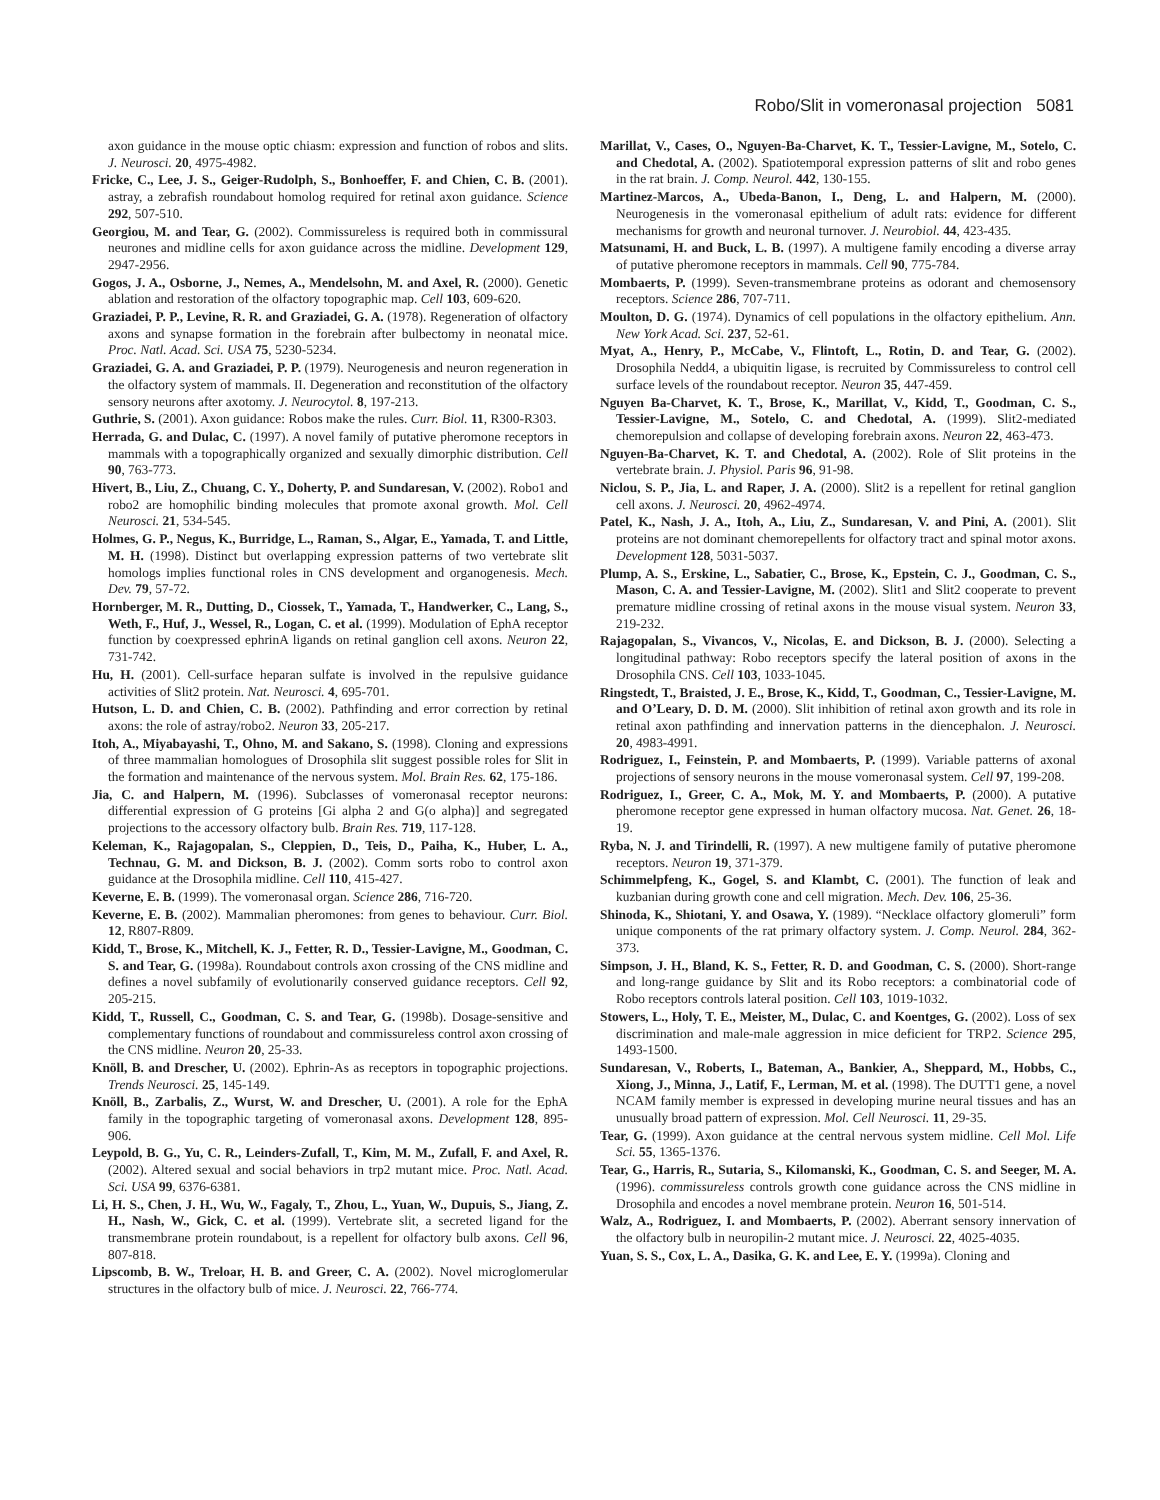Robo/Slit in vomeronasal projection 5081
axon guidance in the mouse optic chiasm: expression and function of robos and slits. J. Neurosci. 20, 4975-4982.
Fricke, C., Lee, J. S., Geiger-Rudolph, S., Bonhoeffer, F. and Chien, C. B. (2001). astray, a zebrafish roundabout homolog required for retinal axon guidance. Science 292, 507-510.
Georgiou, M. and Tear, G. (2002). Commissureless is required both in commissural neurones and midline cells for axon guidance across the midline. Development 129, 2947-2956.
Gogos, J. A., Osborne, J., Nemes, A., Mendelsohn, M. and Axel, R. (2000). Genetic ablation and restoration of the olfactory topographic map. Cell 103, 609-620.
Graziadei, P. P., Levine, R. R. and Graziadei, G. A. (1978). Regeneration of olfactory axons and synapse formation in the forebrain after bulbectomy in neonatal mice. Proc. Natl. Acad. Sci. USA 75, 5230-5234.
Graziadei, G. A. and Graziadei, P. P. (1979). Neurogenesis and neuron regeneration in the olfactory system of mammals. II. Degeneration and reconstitution of the olfactory sensory neurons after axotomy. J. Neurocytol. 8, 197-213.
Guthrie, S. (2001). Axon guidance: Robos make the rules. Curr. Biol. 11, R300-R303.
Herrada, G. and Dulac, C. (1997). A novel family of putative pheromone receptors in mammals with a topographically organized and sexually dimorphic distribution. Cell 90, 763-773.
Hivert, B., Liu, Z., Chuang, C. Y., Doherty, P. and Sundaresan, V. (2002). Robo1 and robo2 are homophilic binding molecules that promote axonal growth. Mol. Cell Neurosci. 21, 534-545.
Holmes, G. P., Negus, K., Burridge, L., Raman, S., Algar, E., Yamada, T. and Little, M. H. (1998). Distinct but overlapping expression patterns of two vertebrate slit homologs implies functional roles in CNS development and organogenesis. Mech. Dev. 79, 57-72.
Hornberger, M. R., Dutting, D., Ciossek, T., Yamada, T., Handwerker, C., Lang, S., Weth, F., Huf, J., Wessel, R., Logan, C. et al. (1999). Modulation of EphA receptor function by coexpressed ephrinA ligands on retinal ganglion cell axons. Neuron 22, 731-742.
Hu, H. (2001). Cell-surface heparan sulfate is involved in the repulsive guidance activities of Slit2 protein. Nat. Neurosci. 4, 695-701.
Hutson, L. D. and Chien, C. B. (2002). Pathfinding and error correction by retinal axons: the role of astray/robo2. Neuron 33, 205-217.
Itoh, A., Miyabayashi, T., Ohno, M. and Sakano, S. (1998). Cloning and expressions of three mammalian homologues of Drosophila slit suggest possible roles for Slit in the formation and maintenance of the nervous system. Mol. Brain Res. 62, 175-186.
Jia, C. and Halpern, M. (1996). Subclasses of vomeronasal receptor neurons: differential expression of G proteins [Gi alpha 2 and G(o alpha)] and segregated projections to the accessory olfactory bulb. Brain Res. 719, 117-128.
Keleman, K., Rajagopalan, S., Cleppien, D., Teis, D., Paiha, K., Huber, L. A., Technau, G. M. and Dickson, B. J. (2002). Comm sorts robo to control axon guidance at the Drosophila midline. Cell 110, 415-427.
Keverne, E. B. (1999). The vomeronasal organ. Science 286, 716-720.
Keverne, E. B. (2002). Mammalian pheromones: from genes to behaviour. Curr. Biol. 12, R807-R809.
Kidd, T., Brose, K., Mitchell, K. J., Fetter, R. D., Tessier-Lavigne, M., Goodman, C. S. and Tear, G. (1998a). Roundabout controls axon crossing of the CNS midline and defines a novel subfamily of evolutionarily conserved guidance receptors. Cell 92, 205-215.
Kidd, T., Russell, C., Goodman, C. S. and Tear, G. (1998b). Dosage-sensitive and complementary functions of roundabout and commissureless control axon crossing of the CNS midline. Neuron 20, 25-33.
Knöll, B. and Drescher, U. (2002). Ephrin-As as receptors in topographic projections. Trends Neurosci. 25, 145-149.
Knöll, B., Zarbalis, Z., Wurst, W. and Drescher, U. (2001). A role for the EphA family in the topographic targeting of vomeronasal axons. Development 128, 895-906.
Leypold, B. G., Yu, C. R., Leinders-Zufall, T., Kim, M. M., Zufall, F. and Axel, R. (2002). Altered sexual and social behaviors in trp2 mutant mice. Proc. Natl. Acad. Sci. USA 99, 6376-6381.
Li, H. S., Chen, J. H., Wu, W., Fagaly, T., Zhou, L., Yuan, W., Dupuis, S., Jiang, Z. H., Nash, W., Gick, C. et al. (1999). Vertebrate slit, a secreted ligand for the transmembrane protein roundabout, is a repellent for olfactory bulb axons. Cell 96, 807-818.
Lipscomb, B. W., Treloar, H. B. and Greer, C. A. (2002). Novel microglomerular structures in the olfactory bulb of mice. J. Neurosci. 22, 766-774.
Marillat, V., Cases, O., Nguyen-Ba-Charvet, K. T., Tessier-Lavigne, M., Sotelo, C. and Chedotal, A. (2002). Spatiotemporal expression patterns of slit and robo genes in the rat brain. J. Comp. Neurol. 442, 130-155.
Martinez-Marcos, A., Ubeda-Banon, I., Deng, L. and Halpern, M. (2000). Neurogenesis in the vomeronasal epithelium of adult rats: evidence for different mechanisms for growth and neuronal turnover. J. Neurobiol. 44, 423-435.
Matsunami, H. and Buck, L. B. (1997). A multigene family encoding a diverse array of putative pheromone receptors in mammals. Cell 90, 775-784.
Mombaerts, P. (1999). Seven-transmembrane proteins as odorant and chemosensory receptors. Science 286, 707-711.
Moulton, D. G. (1974). Dynamics of cell populations in the olfactory epithelium. Ann. New York Acad. Sci. 237, 52-61.
Myat, A., Henry, P., McCabe, V., Flintoft, L., Rotin, D. and Tear, G. (2002). Drosophila Nedd4, a ubiquitin ligase, is recruited by Commissureless to control cell surface levels of the roundabout receptor. Neuron 35, 447-459.
Nguyen Ba-Charvet, K. T., Brose, K., Marillat, V., Kidd, T., Goodman, C. S., Tessier-Lavigne, M., Sotelo, C. and Chedotal, A. (1999). Slit2-mediated chemorepulsion and collapse of developing forebrain axons. Neuron 22, 463-473.
Nguyen-Ba-Charvet, K. T. and Chedotal, A. (2002). Role of Slit proteins in the vertebrate brain. J. Physiol. Paris 96, 91-98.
Niclou, S. P., Jia, L. and Raper, J. A. (2000). Slit2 is a repellent for retinal ganglion cell axons. J. Neurosci. 20, 4962-4974.
Patel, K., Nash, J. A., Itoh, A., Liu, Z., Sundaresan, V. and Pini, A. (2001). Slit proteins are not dominant chemorepellents for olfactory tract and spinal motor axons. Development 128, 5031-5037.
Plump, A. S., Erskine, L., Sabatier, C., Brose, K., Epstein, C. J., Goodman, C. S., Mason, C. A. and Tessier-Lavigne, M. (2002). Slit1 and Slit2 cooperate to prevent premature midline crossing of retinal axons in the mouse visual system. Neuron 33, 219-232.
Rajagopalan, S., Vivancos, V., Nicolas, E. and Dickson, B. J. (2000). Selecting a longitudinal pathway: Robo receptors specify the lateral position of axons in the Drosophila CNS. Cell 103, 1033-1045.
Ringstedt, T., Braisted, J. E., Brose, K., Kidd, T., Goodman, C., Tessier-Lavigne, M. and O’Leary, D. D. M. (2000). Slit inhibition of retinal axon growth and its role in retinal axon pathfinding and innervation patterns in the diencephalon. J. Neurosci. 20, 4983-4991.
Rodriguez, I., Feinstein, P. and Mombaerts, P. (1999). Variable patterns of axonal projections of sensory neurons in the mouse vomeronasal system. Cell 97, 199-208.
Rodriguez, I., Greer, C. A., Mok, M. Y. and Mombaerts, P. (2000). A putative pheromone receptor gene expressed in human olfactory mucosa. Nat. Genet. 26, 18-19.
Ryba, N. J. and Tirindelli, R. (1997). A new multigene family of putative pheromone receptors. Neuron 19, 371-379.
Schimmelpfeng, K., Gogel, S. and Klambt, C. (2001). The function of leak and kuzbanian during growth cone and cell migration. Mech. Dev. 106, 25-36.
Shinoda, K., Shiotani, Y. and Osawa, Y. (1989). “Necklace olfactory glomeruli” form unique components of the rat primary olfactory system. J. Comp. Neurol. 284, 362-373.
Simpson, J. H., Bland, K. S., Fetter, R. D. and Goodman, C. S. (2000). Short-range and long-range guidance by Slit and its Robo receptors: a combinatorial code of Robo receptors controls lateral position. Cell 103, 1019-1032.
Stowers, L., Holy, T. E., Meister, M., Dulac, C. and Koentges, G. (2002). Loss of sex discrimination and male-male aggression in mice deficient for TRP2. Science 295, 1493-1500.
Sundaresan, V., Roberts, I., Bateman, A., Bankier, A., Sheppard, M., Hobbs, C., Xiong, J., Minna, J., Latif, F., Lerman, M. et al. (1998). The DUTT1 gene, a novel NCAM family member is expressed in developing murine neural tissues and has an unusually broad pattern of expression. Mol. Cell Neurosci. 11, 29-35.
Tear, G. (1999). Axon guidance at the central nervous system midline. Cell Mol. Life Sci. 55, 1365-1376.
Tear, G., Harris, R., Sutaria, S., Kilomanski, K., Goodman, C. S. and Seeger, M. A. (1996). commissureless controls growth cone guidance across the CNS midline in Drosophila and encodes a novel membrane protein. Neuron 16, 501-514.
Walz, A., Rodriguez, I. and Mombaerts, P. (2002). Aberrant sensory innervation of the olfactory bulb in neuropilin-2 mutant mice. J. Neurosci. 22, 4025-4035.
Yuan, S. S., Cox, L. A., Dasika, G. K. and Lee, E. Y. (1999a). Cloning and